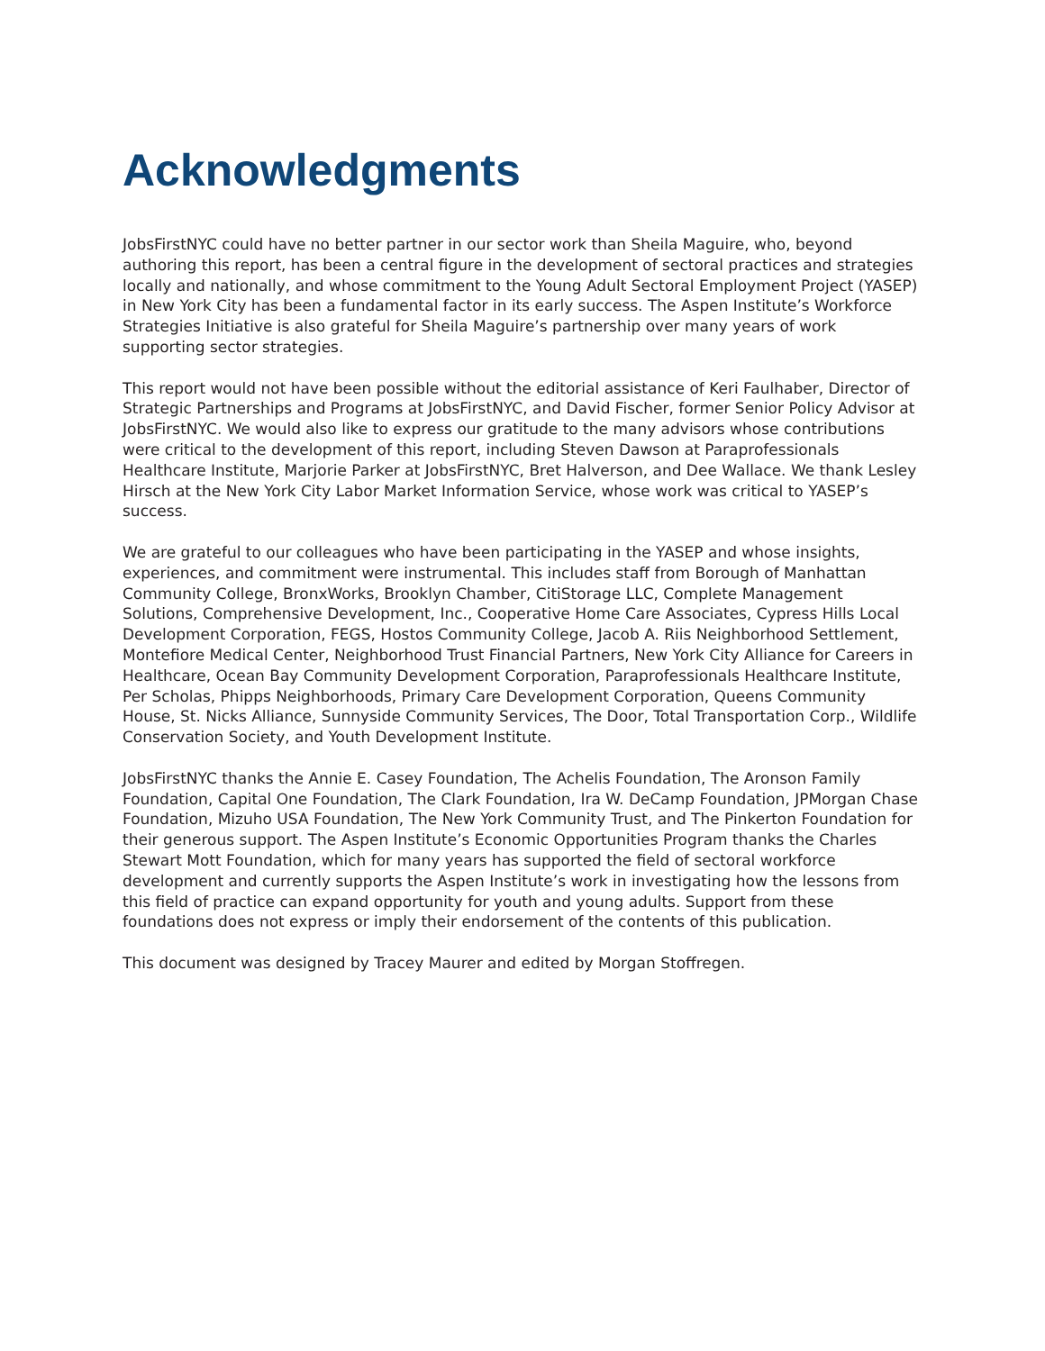Acknowledgments
JobsFirstNYC could have no better partner in our sector work than Sheila Maguire, who, beyond authoring this report, has been a central figure in the development of sectoral practices and strategies locally and nationally, and whose commitment to the Young Adult Sectoral Employment Project (YASEP) in New York City has been a fundamental factor in its early success. The Aspen Institute’s Workforce Strategies Initiative is also grateful for Sheila Maguire’s partnership over many years of work supporting sector strategies.
This report would not have been possible without the editorial assistance of Keri Faulhaber, Director of Strategic Partnerships and Programs at JobsFirstNYC, and David Fischer, former Senior Policy Advisor at JobsFirstNYC. We would also like to express our gratitude to the many advisors whose contributions were critical to the development of this report, including Steven Dawson at Paraprofessionals Healthcare Institute, Marjorie Parker at JobsFirstNYC, Bret Halverson, and Dee Wallace. We thank Lesley Hirsch at the New York City Labor Market Information Service, whose work was critical to YASEP’s success.
We are grateful to our colleagues who have been participating in the YASEP and whose insights, experiences, and commitment were instrumental. This includes staff from Borough of Manhattan Community College, BronxWorks, Brooklyn Chamber, CitiStorage LLC, Complete Management Solutions, Comprehensive Development, Inc., Cooperative Home Care Associates, Cypress Hills Local Development Corporation, FEGS, Hostos Community College, Jacob A. Riis Neighborhood Settlement, Montefiore Medical Center, Neighborhood Trust Financial Partners, New York City Alliance for Careers in Healthcare, Ocean Bay Community Development Corporation, Paraprofessionals Healthcare Institute, Per Scholas, Phipps Neighborhoods, Primary Care Development Corporation, Queens Community House, St. Nicks Alliance, Sunnyside Community Services, The Door, Total Transportation Corp., Wildlife Conservation Society, and Youth Development Institute.
JobsFirstNYC thanks the Annie E. Casey Foundation, The Achelis Foundation, The Aronson Family Foundation, Capital One Foundation, The Clark Foundation, Ira W. DeCamp Foundation, JPMorgan Chase Foundation, Mizuho USA Foundation, The New York Community Trust, and The Pinkerton Foundation for their generous support. The Aspen Institute’s Economic Opportunities Program thanks the Charles Stewart Mott Foundation, which for many years has supported the field of sectoral workforce development and currently supports the Aspen Institute’s work in investigating how the lessons from this field of practice can expand opportunity for youth and young adults. Support from these foundations does not express or imply their endorsement of the contents of this publication.
This document was designed by Tracey Maurer and edited by Morgan Stoffregen.